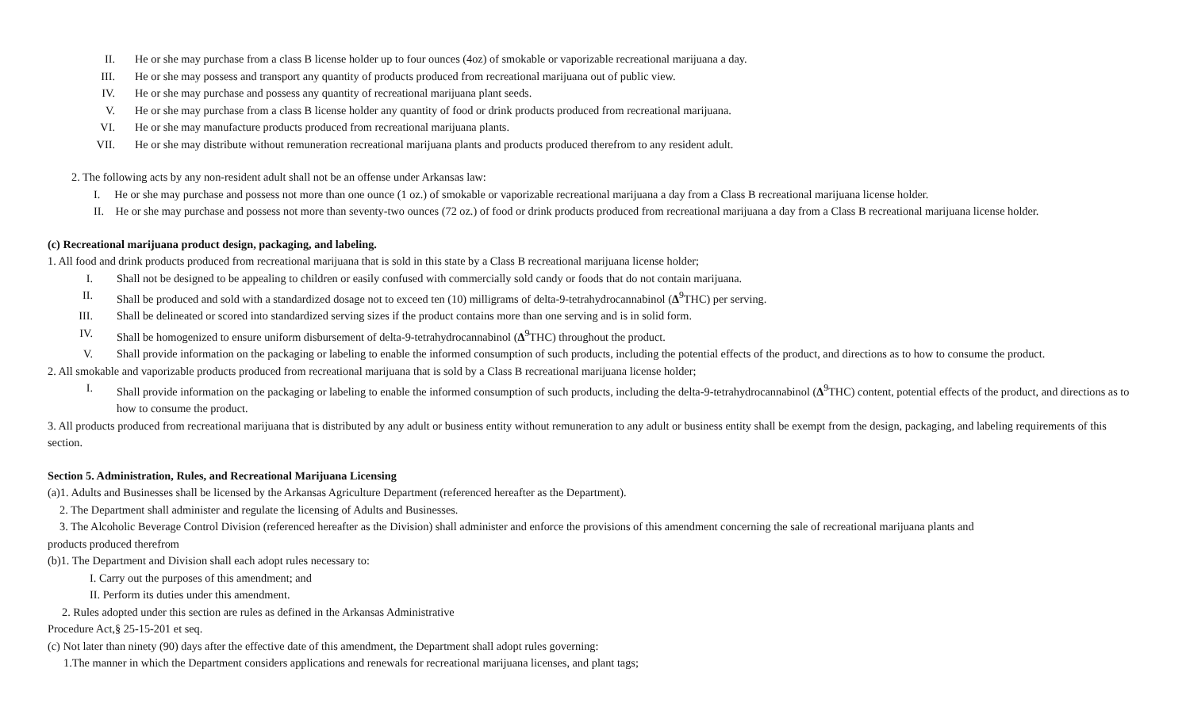II. He or she may purchase from a class B license holder up to four ounces (4oz) of smokable or vaporizable recreational marijuana a day.
III. He or she may possess and transport any quantity of products produced from recreational marijuana out of public view.
IV. He or she may purchase and possess any quantity of recreational marijuana plant seeds.
V. He or she may purchase from a class B license holder any quantity of food or drink products produced from recreational marijuana.
VI. He or she may manufacture products produced from recreational marijuana plants.
VII. He or she may distribute without remuneration recreational marijuana plants and products produced therefrom to any resident adult.
2. The following acts by any non-resident adult shall not be an offense under Arkansas law:
I. He or she may purchase and possess not more than one ounce (1 oz.) of smokable or vaporizable recreational marijuana a day from a Class B recreational marijuana license holder.
II. He or she may purchase and possess not more than seventy-two ounces (72 oz.) of food or drink products produced from recreational marijuana a day from a Class B recreational marijuana license holder.
(c) Recreational marijuana product design, packaging, and labeling.
1. All food and drink products produced from recreational marijuana that is sold in this state by a Class B recreational marijuana license holder;
I. Shall not be designed to be appealing to children or easily confused with commercially sold candy or foods that do not contain marijuana.
II. Shall be produced and sold with a standardized dosage not to exceed ten (10) milligrams of delta-9-tetrahydrocannabinol (Δ<sup>9</sup>THC) per serving.
III. Shall be delineated or scored into standardized serving sizes if the product contains more than one serving and is in solid form.
IV. Shall be homogenized to ensure uniform disbursement of delta-9-tetrahydrocannabinol (Δ<sup>9</sup>THC) throughout the product.
V. Shall provide information on the packaging or labeling to enable the informed consumption of such products, including the potential effects of the product, and directions as to how to consume the product.
2. All smokable and vaporizable products produced from recreational marijuana that is sold by a Class B recreational marijuana license holder;
I. Shall provide information on the packaging or labeling to enable the informed consumption of such products, including the delta-9-tetrahydrocannabinol (Δ<sup>9</sup>THC) content, potential effects of the product, and directions as to how to consume the product.
3. All products produced from recreational marijuana that is distributed by any adult or business entity without remuneration to any adult or business entity shall be exempt from the design, packaging, and labeling requirements of this section.
Section 5. Administration, Rules, and Recreational Marijuana Licensing
(a)1. Adults and Businesses shall be licensed by the Arkansas Agriculture Department (referenced hereafter as the Department).
2. The Department shall administer and regulate the licensing of Adults and Businesses.
3. The Alcoholic Beverage Control Division (referenced hereafter as the Division) shall administer and enforce the provisions of this amendment concerning the sale of recreational marijuana plants and
products produced therefrom
(b)1. The Department and Division shall each adopt rules necessary to:
I. Carry out the purposes of this amendment; and
II. Perform its duties under this amendment.
2. Rules adopted under this section are rules as defined in the Arkansas Administrative
Procedure Act,§ 25-15-201 et seq.
(c) Not later than ninety (90) days after the effective date of this amendment, the Department shall adopt rules governing:
1.The manner in which the Department considers applications and renewals for recreational marijuana licenses, and plant tags;